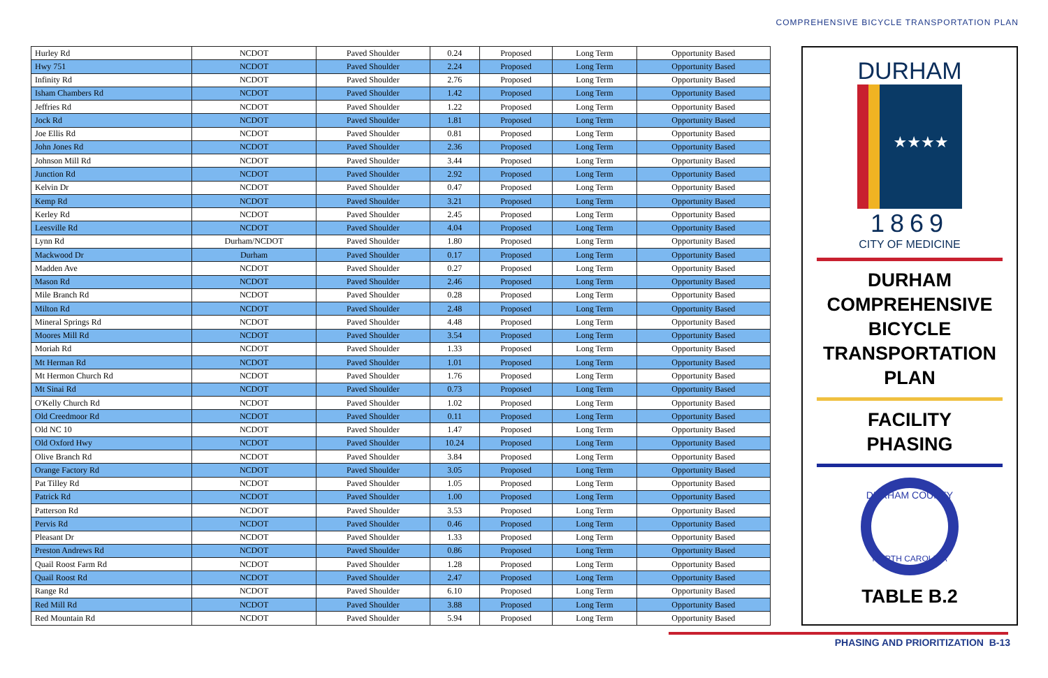COMPREHENSIVE BICYCLE TRANSPORTATION PLAN
| Hurley Rd | NCDOT | Paved Shoulder | 0.24 | Proposed | Long Term | Opportunity Based |
| Hwy 751 | NCDOT | Paved Shoulder | 2.24 | Proposed | Long Term | Opportunity Based |
| Infinity Rd | NCDOT | Paved Shoulder | 2.76 | Proposed | Long Term | Opportunity Based |
| Isham Chambers Rd | NCDOT | Paved Shoulder | 1.42 | Proposed | Long Term | Opportunity Based |
| Jeffries Rd | NCDOT | Paved Shoulder | 1.22 | Proposed | Long Term | Opportunity Based |
| Jock Rd | NCDOT | Paved Shoulder | 1.81 | Proposed | Long Term | Opportunity Based |
| Joe Ellis Rd | NCDOT | Paved Shoulder | 0.81 | Proposed | Long Term | Opportunity Based |
| John Jones Rd | NCDOT | Paved Shoulder | 2.36 | Proposed | Long Term | Opportunity Based |
| Johnson Mill Rd | NCDOT | Paved Shoulder | 3.44 | Proposed | Long Term | Opportunity Based |
| Junction Rd | NCDOT | Paved Shoulder | 2.92 | Proposed | Long Term | Opportunity Based |
| Kelvin Dr | NCDOT | Paved Shoulder | 0.47 | Proposed | Long Term | Opportunity Based |
| Kemp Rd | NCDOT | Paved Shoulder | 3.21 | Proposed | Long Term | Opportunity Based |
| Kerley Rd | NCDOT | Paved Shoulder | 2.45 | Proposed | Long Term | Opportunity Based |
| Leesville Rd | NCDOT | Paved Shoulder | 4.04 | Proposed | Long Term | Opportunity Based |
| Lynn Rd | Durham/NCDOT | Paved Shoulder | 1.80 | Proposed | Long Term | Opportunity Based |
| Mackwood Dr | Durham | Paved Shoulder | 0.17 | Proposed | Long Term | Opportunity Based |
| Madden Ave | NCDOT | Paved Shoulder | 0.27 | Proposed | Long Term | Opportunity Based |
| Mason Rd | NCDOT | Paved Shoulder | 2.46 | Proposed | Long Term | Opportunity Based |
| Mile Branch Rd | NCDOT | Paved Shoulder | 0.28 | Proposed | Long Term | Opportunity Based |
| Milton Rd | NCDOT | Paved Shoulder | 2.48 | Proposed | Long Term | Opportunity Based |
| Mineral Springs Rd | NCDOT | Paved Shoulder | 4.48 | Proposed | Long Term | Opportunity Based |
| Moores Mill Rd | NCDOT | Paved Shoulder | 3.54 | Proposed | Long Term | Opportunity Based |
| Moriah Rd | NCDOT | Paved Shoulder | 1.33 | Proposed | Long Term | Opportunity Based |
| Mt Herman Rd | NCDOT | Paved Shoulder | 1.01 | Proposed | Long Term | Opportunity Based |
| Mt Hermon Church Rd | NCDOT | Paved Shoulder | 1.76 | Proposed | Long Term | Opportunity Based |
| Mt Sinai Rd | NCDOT | Paved Shoulder | 0.73 | Proposed | Long Term | Opportunity Based |
| O'Kelly Church Rd | NCDOT | Paved Shoulder | 1.02 | Proposed | Long Term | Opportunity Based |
| Old Creedmoor Rd | NCDOT | Paved Shoulder | 0.11 | Proposed | Long Term | Opportunity Based |
| Old NC 10 | NCDOT | Paved Shoulder | 1.47 | Proposed | Long Term | Opportunity Based |
| Old Oxford Hwy | NCDOT | Paved Shoulder | 10.24 | Proposed | Long Term | Opportunity Based |
| Olive Branch Rd | NCDOT | Paved Shoulder | 3.84 | Proposed | Long Term | Opportunity Based |
| Orange Factory Rd | NCDOT | Paved Shoulder | 3.05 | Proposed | Long Term | Opportunity Based |
| Pat Tilley Rd | NCDOT | Paved Shoulder | 1.05 | Proposed | Long Term | Opportunity Based |
| Patrick Rd | NCDOT | Paved Shoulder | 1.00 | Proposed | Long Term | Opportunity Based |
| Patterson Rd | NCDOT | Paved Shoulder | 3.53 | Proposed | Long Term | Opportunity Based |
| Pervis Rd | NCDOT | Paved Shoulder | 0.46 | Proposed | Long Term | Opportunity Based |
| Pleasant Dr | NCDOT | Paved Shoulder | 1.33 | Proposed | Long Term | Opportunity Based |
| Preston Andrews Rd | NCDOT | Paved Shoulder | 0.86 | Proposed | Long Term | Opportunity Based |
| Quail Roost Farm Rd | NCDOT | Paved Shoulder | 1.28 | Proposed | Long Term | Opportunity Based |
| Quail Roost Rd | NCDOT | Paved Shoulder | 2.47 | Proposed | Long Term | Opportunity Based |
| Range Rd | NCDOT | Paved Shoulder | 6.10 | Proposed | Long Term | Opportunity Based |
| Red Mill Rd | NCDOT | Paved Shoulder | 3.88 | Proposed | Long Term | Opportunity Based |
| Red Mountain Rd | NCDOT | Paved Shoulder | 5.94 | Proposed | Long Term | Opportunity Based |
DURHAM
★★★★
1869
CITY OF MEDICINE
DURHAM
COMPREHENSIVE
BICYCLE
TRANSPORTATION
PLAN
FACILITY
PHASING
DURHAM COUNTY
NORTH CAROLINA
TABLE B.2
PHASING AND PRIORITIZATION B-13